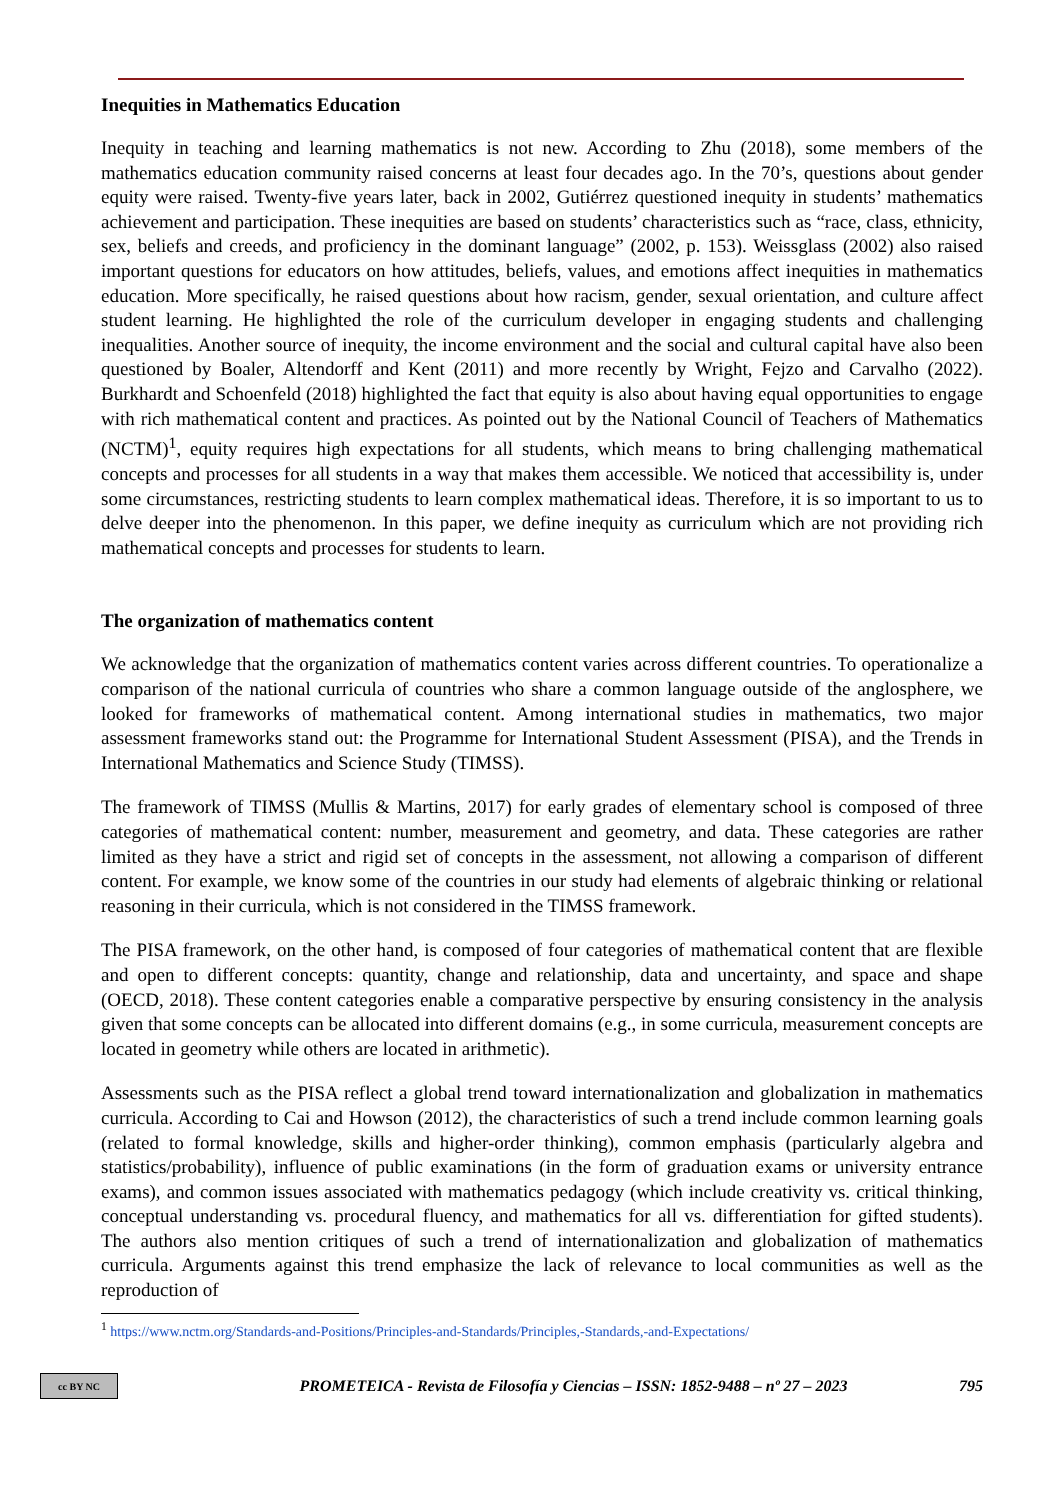Inequities in Mathematics Education
Inequity in teaching and learning mathematics is not new. According to Zhu (2018), some members of the mathematics education community raised concerns at least four decades ago. In the 70’s, questions about gender equity were raised. Twenty-five years later, back in 2002, Gutiérrez questioned inequity in students’ mathematics achievement and participation. These inequities are based on students’ characteristics such as “race, class, ethnicity, sex, beliefs and creeds, and proficiency in the dominant language” (2002, p. 153). Weissglass (2002) also raised important questions for educators on how attitudes, beliefs, values, and emotions affect inequities in mathematics education. More specifically, he raised questions about how racism, gender, sexual orientation, and culture affect student learning. He highlighted the role of the curriculum developer in engaging students and challenging inequalities. Another source of inequity, the income environment and the social and cultural capital have also been questioned by Boaler, Altendorff and Kent (2011) and more recently by Wright, Fejzo and Carvalho (2022). Burkhardt and Schoenfeld (2018) highlighted the fact that equity is also about having equal opportunities to engage with rich mathematical content and practices. As pointed out by the National Council of Teachers of Mathematics (NCTM)<sup>1</sup>, equity requires high expectations for all students, which means to bring challenging mathematical concepts and processes for all students in a way that makes them accessible. We noticed that accessibility is, under some circumstances, restricting students to learn complex mathematical ideas. Therefore, it is so important to us to delve deeper into the phenomenon. In this paper, we define inequity as curriculum which are not providing rich mathematical concepts and processes for students to learn.
The organization of mathematics content
We acknowledge that the organization of mathematics content varies across different countries. To operationalize a comparison of the national curricula of countries who share a common language outside of the anglosphere, we looked for frameworks of mathematical content. Among international studies in mathematics, two major assessment frameworks stand out: the Programme for International Student Assessment (PISA), and the Trends in International Mathematics and Science Study (TIMSS).
The framework of TIMSS (Mullis & Martins, 2017) for early grades of elementary school is composed of three categories of mathematical content: number, measurement and geometry, and data. These categories are rather limited as they have a strict and rigid set of concepts in the assessment, not allowing a comparison of different content. For example, we know some of the countries in our study had elements of algebraic thinking or relational reasoning in their curricula, which is not considered in the TIMSS framework.
The PISA framework, on the other hand, is composed of four categories of mathematical content that are flexible and open to different concepts: quantity, change and relationship, data and uncertainty, and space and shape (OECD, 2018). These content categories enable a comparative perspective by ensuring consistency in the analysis given that some concepts can be allocated into different domains (e.g., in some curricula, measurement concepts are located in geometry while others are located in arithmetic).
Assessments such as the PISA reflect a global trend toward internationalization and globalization in mathematics curricula. According to Cai and Howson (2012), the characteristics of such a trend include common learning goals (related to formal knowledge, skills and higher-order thinking), common emphasis (particularly algebra and statistics/probability), influence of public examinations (in the form of graduation exams or university entrance exams), and common issues associated with mathematics pedagogy (which include creativity vs. critical thinking, conceptual understanding vs. procedural fluency, and mathematics for all vs. differentiation for gifted students). The authors also mention critiques of such a trend of internationalization and globalization of mathematics curricula. Arguments against this trend emphasize the lack of relevance to local communities as well as the reproduction of
<sup>1</sup> https://www.nctm.org/Standards-and-Positions/Principles-and-Standards/Principles,-Standards,-and-Expectations/
cc BY NC PROMETEICA - Revista de Filosofía y Ciencias – ISSN: 1852-9488 – nº 27 – 2023 795